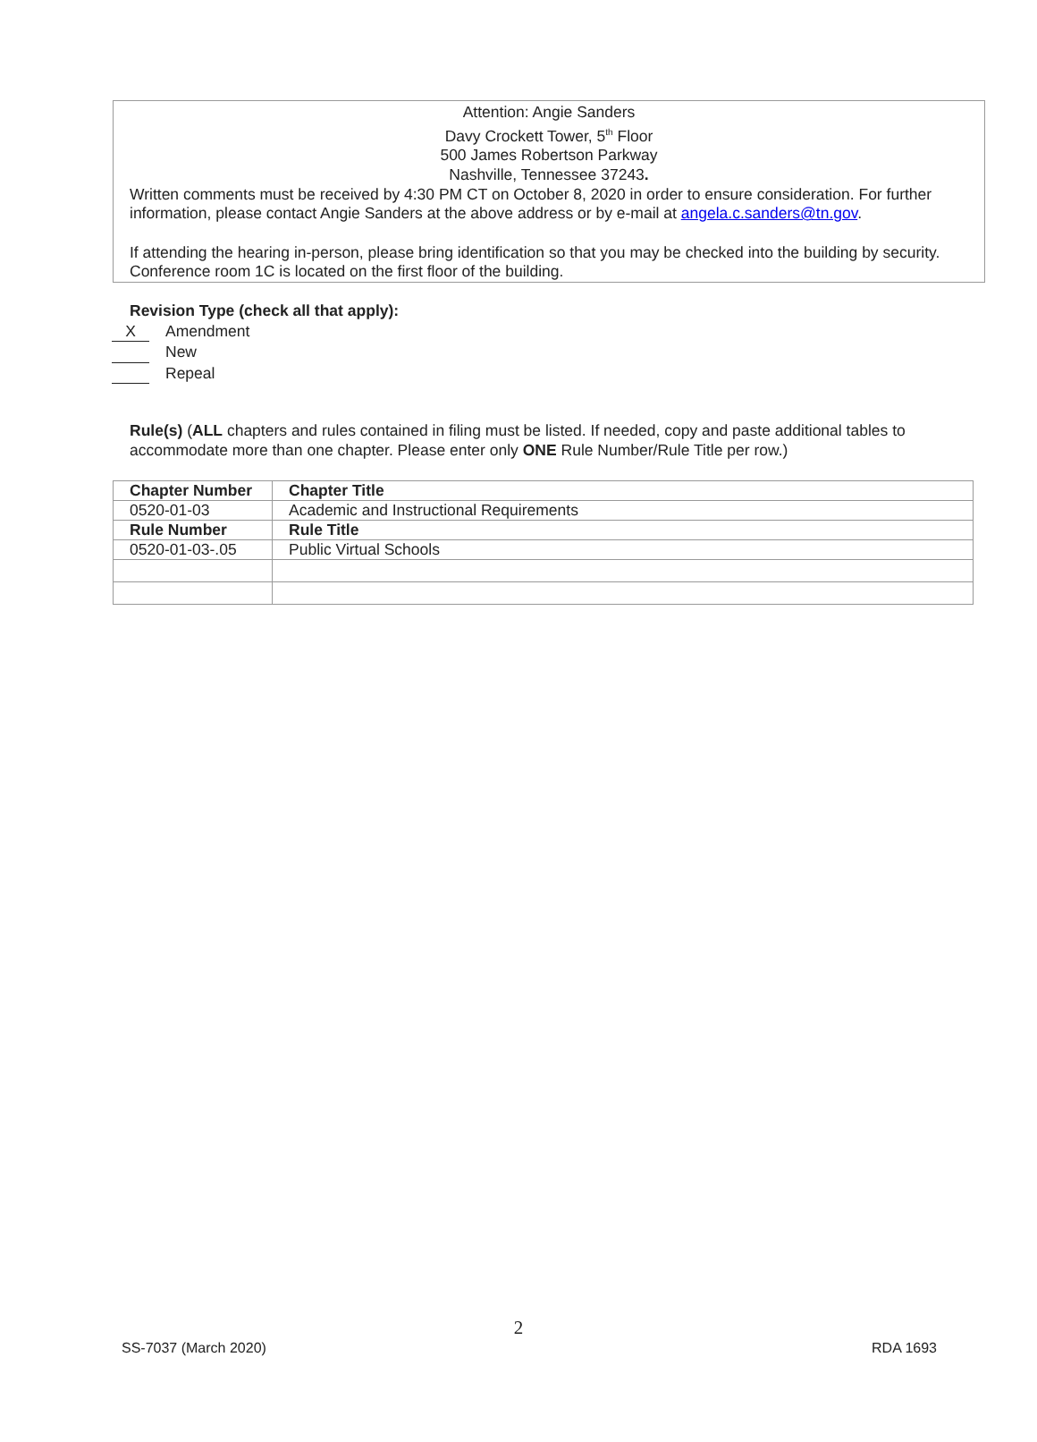Attention: Angie Sanders
Davy Crockett Tower, 5<sup>th</sup> Floor
500 James Robertson Parkway
Nashville, Tennessee 37243.
Written comments must be received by 4:30 PM CT on October 8, 2020 in order to ensure consideration. For further information, please contact Angie Sanders at the above address or by e-mail at angela.c.sanders@tn.gov.
If attending the hearing in-person, please bring identification so that you may be checked into the building by security. Conference room 1C is located on the first floor of the building.
Revision Type (check all that apply):
X Amendment
New
Repeal
Rule(s) (ALL chapters and rules contained in filing must be listed. If needed, copy and paste additional tables to accommodate more than one chapter. Please enter only ONE Rule Number/Rule Title per row.)
| Chapter Number | Chapter Title |
| --- | --- |
| 0520-01-03 | Academic and Instructional Requirements |
| Rule Number | Rule Title |
| 0520-01-03-.05 | Public Virtual Schools |
2
SS-7037 (March 2020) RDA 1693